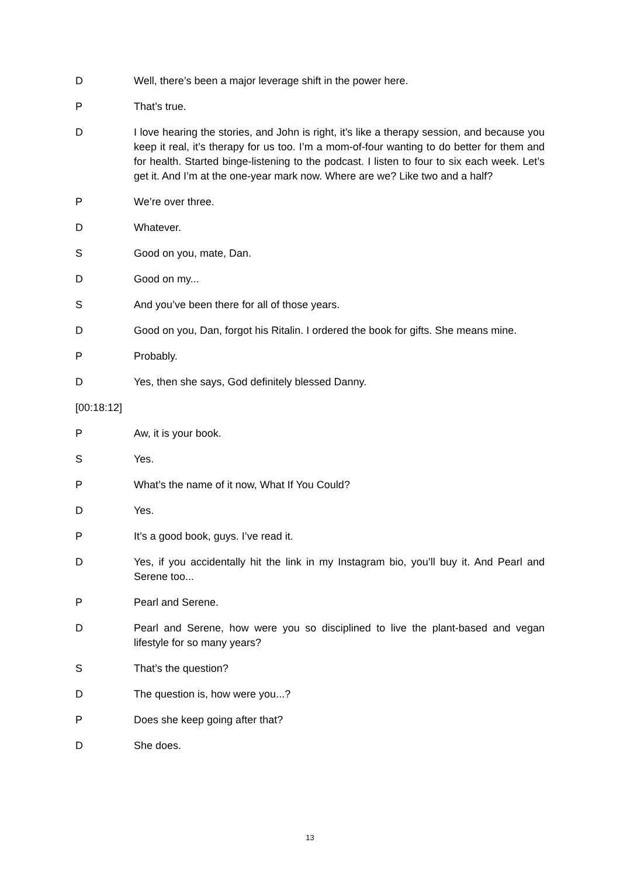D Well, there’s been a major leverage shift in the power here.
P That’s true.
D I love hearing the stories, and John is right, it’s like a therapy session, and because you keep it real, it’s therapy for us too. I’m a mom-of-four wanting to do better for them and for health. Started binge-listening to the podcast. I listen to four to six each week. Let’s get it. And I’m at the one-year mark now. Where are we? Like two and a half?
P We’re over three.
D Whatever.
S Good on you, mate, Dan.
D Good on my...
S And you’ve been there for all of those years.
D Good on you, Dan, forgot his Ritalin. I ordered the book for gifts. She means mine.
P Probably.
D Yes, then she says, God definitely blessed Danny.
[00:18:12]
P Aw, it is your book.
S Yes.
P What’s the name of it now, What If You Could?
D Yes.
P It’s a good book, guys. I’ve read it.
D Yes, if you accidentally hit the link in my Instagram bio, you’ll buy it. And Pearl and Serene too...
P Pearl and Serene.
D Pearl and Serene, how were you so disciplined to live the plant-based and vegan lifestyle for so many years?
S That’s the question?
D The question is, how were you...?
P Does she keep going after that?
D She does.
13